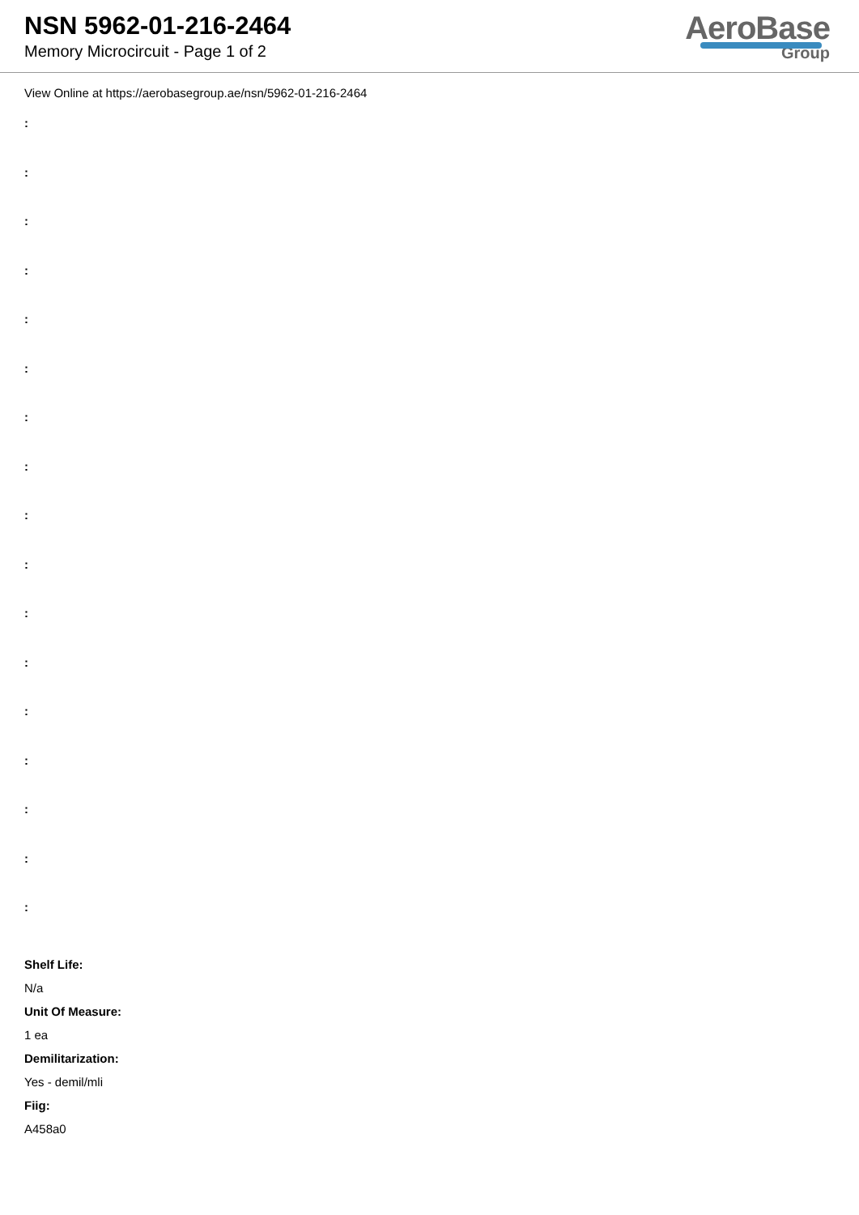NSN 5962-01-216-2464
Memory Microcircuit - Page 1 of 2
AeroBase
Group
View Online at https://aerobasegroup.ae/nsn/5962-01-216-2464
:
:
:
:
:
:
:
:
:
:
:
:
:
:
:
:
:
Shelf Life:
N/a
Unit Of Measure:
1 ea
Demilitarization:
Yes - demil/mli
Fiig:
A458a0